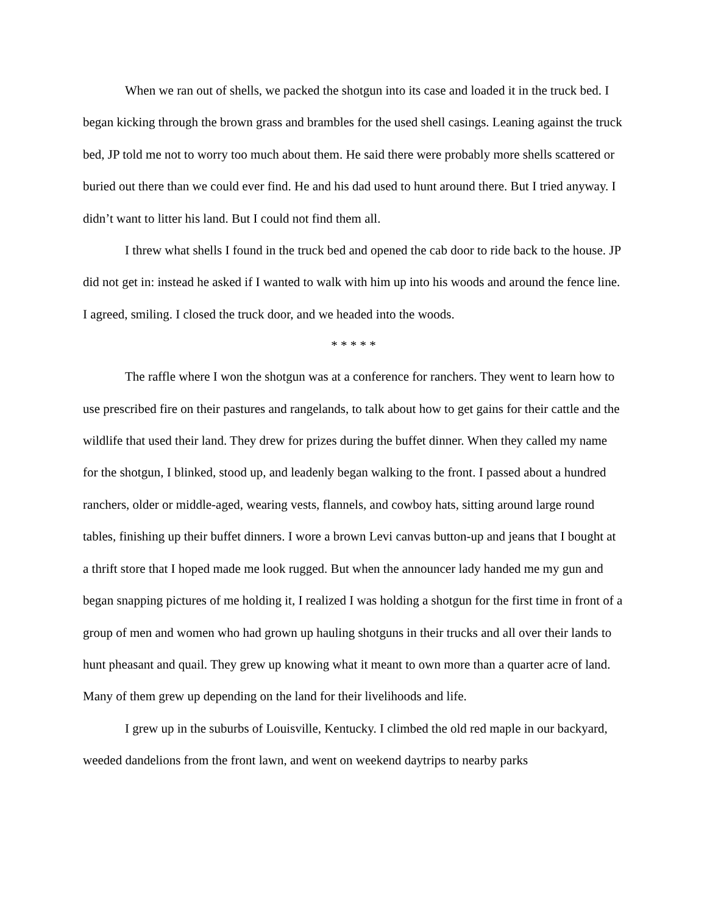When we ran out of shells, we packed the shotgun into its case and loaded it in the truck bed. I began kicking through the brown grass and brambles for the used shell casings. Leaning against the truck bed, JP told me not to worry too much about them. He said there were probably more shells scattered or buried out there than we could ever find. He and his dad used to hunt around there. But I tried anyway. I didn’t want to litter his land. But I could not find them all.
I threw what shells I found in the truck bed and opened the cab door to ride back to the house. JP did not get in: instead he asked if I wanted to walk with him up into his woods and around the fence line. I agreed, smiling. I closed the truck door, and we headed into the woods.
* * * * *
The raffle where I won the shotgun was at a conference for ranchers. They went to learn how to use prescribed fire on their pastures and rangelands, to talk about how to get gains for their cattle and the wildlife that used their land. They drew for prizes during the buffet dinner. When they called my name for the shotgun, I blinked, stood up, and leadenly began walking to the front. I passed about a hundred ranchers, older or middle-aged, wearing vests, flannels, and cowboy hats, sitting around large round tables, finishing up their buffet dinners. I wore a brown Levi canvas button-up and jeans that I bought at a thrift store that I hoped made me look rugged. But when the announcer lady handed me my gun and began snapping pictures of me holding it, I realized I was holding a shotgun for the first time in front of a group of men and women who had grown up hauling shotguns in their trucks and all over their lands to hunt pheasant and quail. They grew up knowing what it meant to own more than a quarter acre of land. Many of them grew up depending on the land for their livelihoods and life.
I grew up in the suburbs of Louisville, Kentucky. I climbed the old red maple in our backyard, weeded dandelions from the front lawn, and went on weekend daytrips to nearby parks